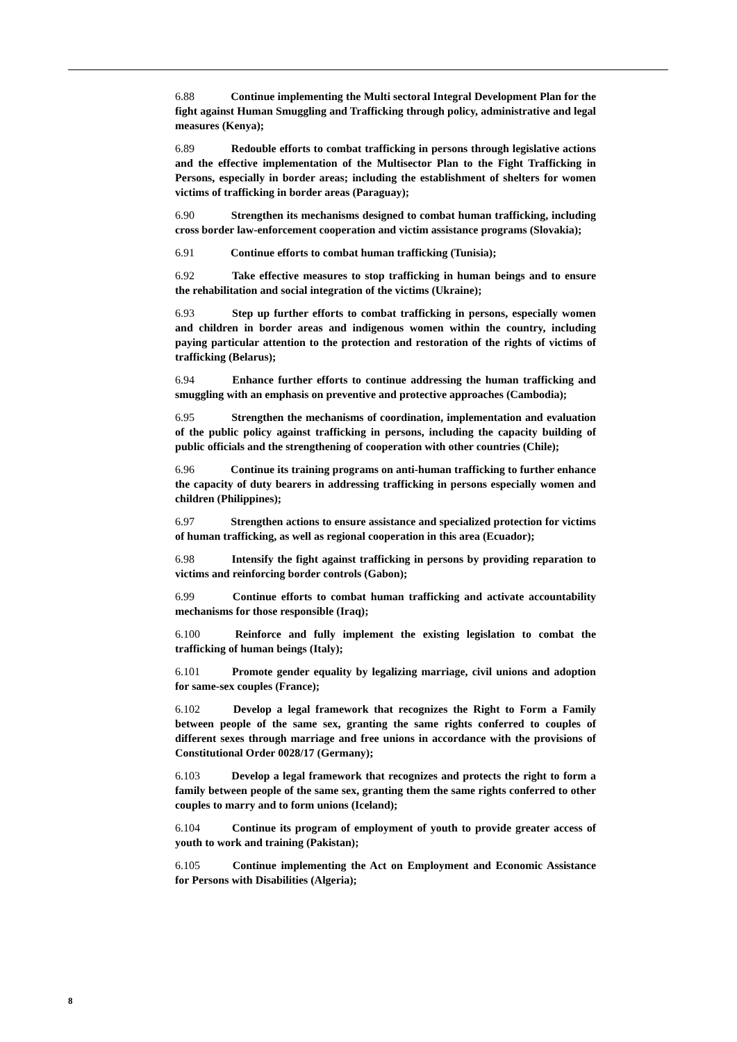6.88 Continue implementing the Multi sectoral Integral Development Plan for the fight against Human Smuggling and Trafficking through policy, administrative and legal measures (Kenya);
6.89 Redouble efforts to combat trafficking in persons through legislative actions and the effective implementation of the Multisector Plan to the Fight Trafficking in Persons, especially in border areas; including the establishment of shelters for women victims of trafficking in border areas (Paraguay);
6.90 Strengthen its mechanisms designed to combat human trafficking, including cross border law-enforcement cooperation and victim assistance programs (Slovakia);
6.91 Continue efforts to combat human trafficking (Tunisia);
6.92 Take effective measures to stop trafficking in human beings and to ensure the rehabilitation and social integration of the victims (Ukraine);
6.93 Step up further efforts to combat trafficking in persons, especially women and children in border areas and indigenous women within the country, including paying particular attention to the protection and restoration of the rights of victims of trafficking (Belarus);
6.94 Enhance further efforts to continue addressing the human trafficking and smuggling with an emphasis on preventive and protective approaches (Cambodia);
6.95 Strengthen the mechanisms of coordination, implementation and evaluation of the public policy against trafficking in persons, including the capacity building of public officials and the strengthening of cooperation with other countries (Chile);
6.96 Continue its training programs on anti-human trafficking to further enhance the capacity of duty bearers in addressing trafficking in persons especially women and children (Philippines);
6.97 Strengthen actions to ensure assistance and specialized protection for victims of human trafficking, as well as regional cooperation in this area (Ecuador);
6.98 Intensify the fight against trafficking in persons by providing reparation to victims and reinforcing border controls (Gabon);
6.99 Continue efforts to combat human trafficking and activate accountability mechanisms for those responsible (Iraq);
6.100 Reinforce and fully implement the existing legislation to combat the trafficking of human beings (Italy);
6.101 Promote gender equality by legalizing marriage, civil unions and adoption for same-sex couples (France);
6.102 Develop a legal framework that recognizes the Right to Form a Family between people of the same sex, granting the same rights conferred to couples of different sexes through marriage and free unions in accordance with the provisions of Constitutional Order 0028/17 (Germany);
6.103 Develop a legal framework that recognizes and protects the right to form a family between people of the same sex, granting them the same rights conferred to other couples to marry and to form unions (Iceland);
6.104 Continue its program of employment of youth to provide greater access of youth to work and training (Pakistan);
6.105 Continue implementing the Act on Employment and Economic Assistance for Persons with Disabilities (Algeria);
8